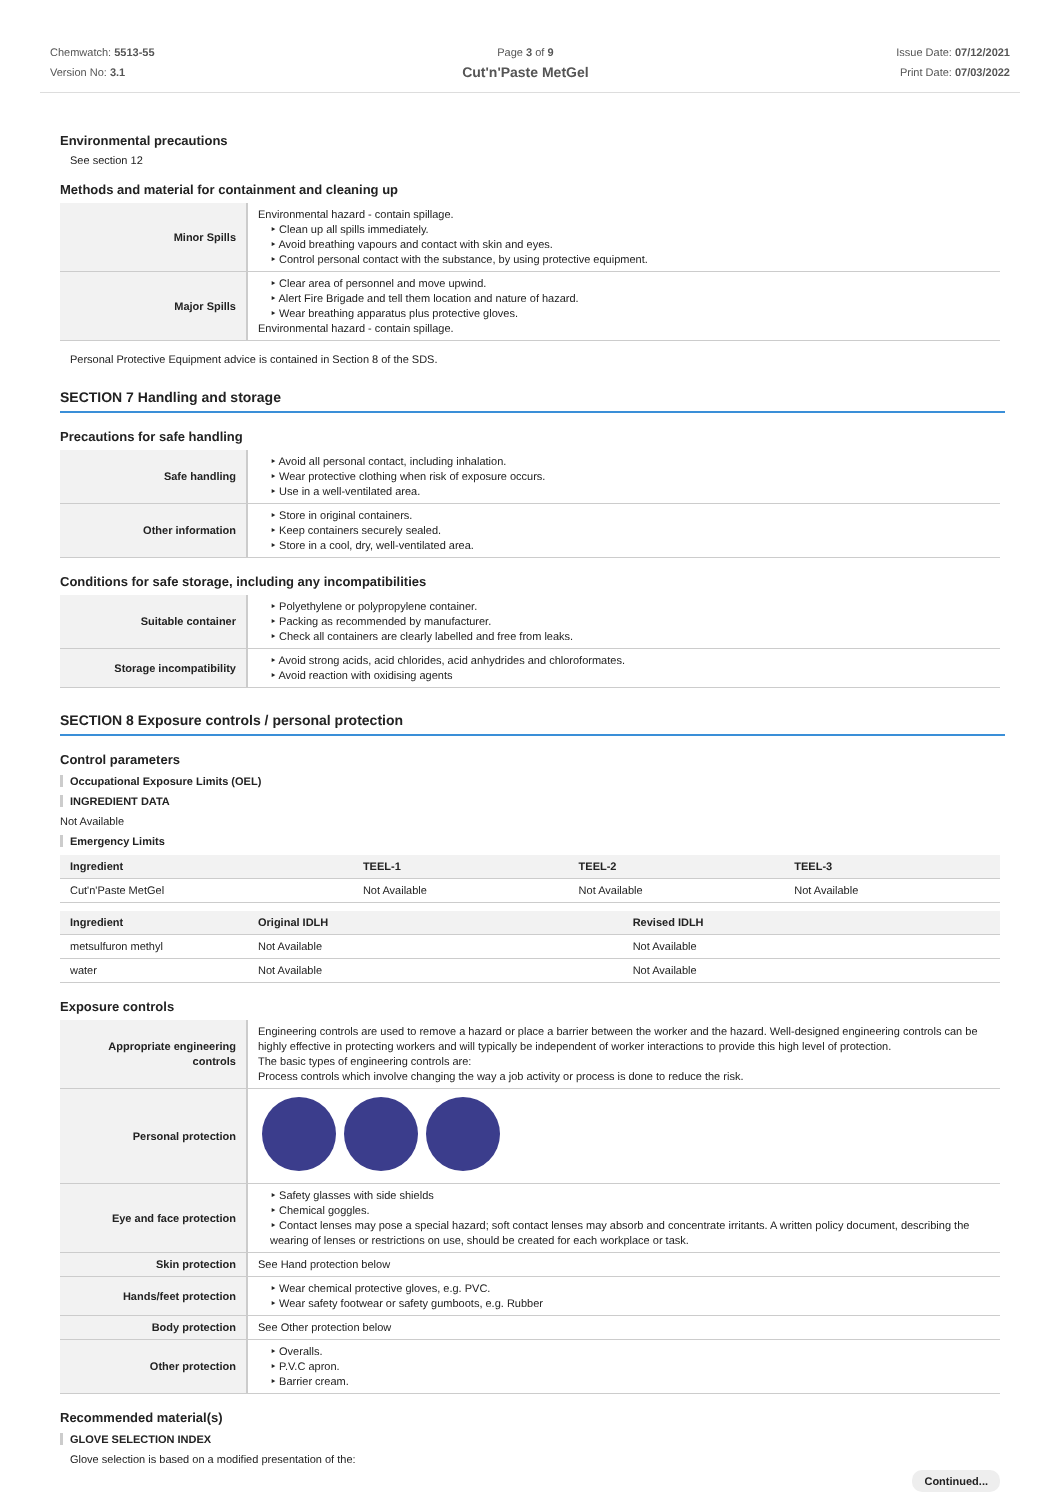Chemwatch: 5513-55
Version No: 3.1
Page 3 of 9
Cut'n'Paste MetGel
Issue Date: 07/12/2021
Print Date: 07/03/2022
Environmental precautions
See section 12
Methods and material for containment and cleaning up
| Minor Spills | Environmental hazard - contain spillage. ‣ Clean up all spills immediately. ‣ Avoid breathing vapours and contact with skin and eyes. ‣ Control personal contact with the substance, by using protective equipment. |
| Major Spills | ‣ Clear area of personnel and move upwind. ‣ Alert Fire Brigade and tell them location and nature of hazard. ‣ Wear breathing apparatus plus protective gloves. Environmental hazard - contain spillage. |
Personal Protective Equipment advice is contained in Section 8 of the SDS.
SECTION 7 Handling and storage
Precautions for safe handling
| Safe handling | ‣ Avoid all personal contact, including inhalation. ‣ Wear protective clothing when risk of exposure occurs. ‣ Use in a well-ventilated area. |
| Other information | ‣ Store in original containers. ‣ Keep containers securely sealed. ‣ Store in a cool, dry, well-ventilated area. |
Conditions for safe storage, including any incompatibilities
| Suitable container | ‣ Polyethylene or polypropylene container. ‣ Packing as recommended by manufacturer. ‣ Check all containers are clearly labelled and free from leaks. |
| Storage incompatibility | ‣ Avoid strong acids, acid chlorides, acid anhydrides and chloroformates. ‣ Avoid reaction with oxidising agents |
SECTION 8 Exposure controls / personal protection
Control parameters
Occupational Exposure Limits (OEL)
INGREDIENT DATA
Not Available
Emergency Limits
| Ingredient | TEEL-1 | TEEL-2 | TEEL-3 |
| --- | --- | --- | --- |
| Cut'n'Paste MetGel | Not Available | Not Available | Not Available |
| Ingredient | Original IDLH | Revised IDLH |
| --- | --- | --- |
| metsulfuron methyl | Not Available | Not Available |
| water | Not Available | Not Available |
Exposure controls
| Appropriate engineering controls | Engineering controls are used to remove a hazard or place a barrier between the worker and the hazard. Well-designed engineering controls can be highly effective in protecting workers and will typically be independent of worker interactions to provide this high level of protection. The basic types of engineering controls are: Process controls which involve changing the way a job activity or process is done to reduce the risk. |
| Personal protection | |
| Eye and face protection | ‣ Safety glasses with side shields ‣ Chemical goggles. ‣ Contact lenses may pose a special hazard; soft contact lenses may absorb and concentrate irritants. A written policy document, describing the wearing of lenses or restrictions on use, should be created for each workplace or task. |
| Skin protection | See Hand protection below |
| Hands/feet protection | ‣ Wear chemical protective gloves, e.g. PVC. ‣ Wear safety footwear or safety gumboots, e.g. Rubber |
| Body protection | See Other protection below |
| Other protection | ‣ Overalls. ‣ P.V.C apron. ‣ Barrier cream. |
Recommended material(s)
GLOVE SELECTION INDEX
Glove selection is based on a modified presentation of the:
Continued...